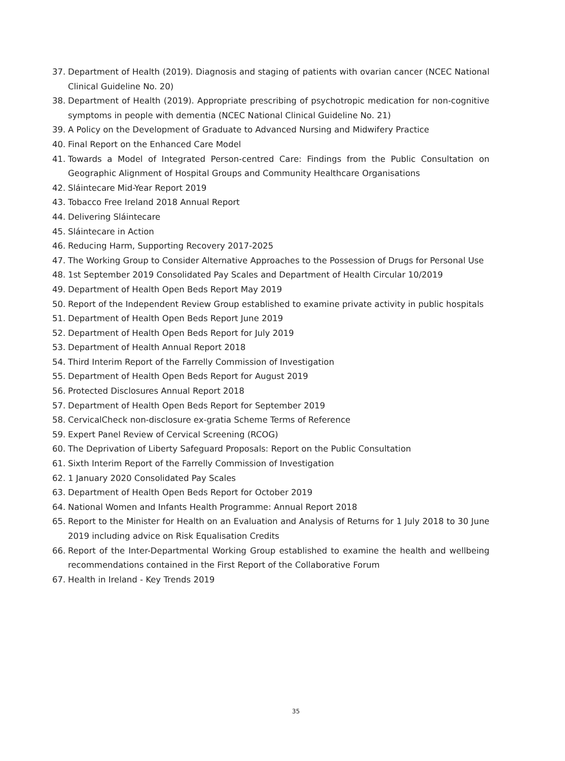37. Department of Health (2019). Diagnosis and staging of patients with ovarian cancer (NCEC National Clinical Guideline No. 20)
38. Department of Health (2019). Appropriate prescribing of psychotropic medication for non-cognitive symptoms in people with dementia (NCEC National Clinical Guideline No. 21)
39. A Policy on the Development of Graduate to Advanced Nursing and Midwifery Practice
40. Final Report on the Enhanced Care Model
41. Towards a Model of Integrated Person-centred Care: Findings from the Public Consultation on Geographic Alignment of Hospital Groups and Community Healthcare Organisations
42. Sláintecare Mid-Year Report 2019
43. Tobacco Free Ireland 2018 Annual Report
44. Delivering Sláintecare
45. Sláintecare in Action
46. Reducing Harm, Supporting Recovery 2017-2025
47. The Working Group to Consider Alternative Approaches to the Possession of Drugs for Personal Use
48. 1st September 2019 Consolidated Pay Scales and Department of Health Circular 10/2019
49. Department of Health Open Beds Report May 2019
50. Report of the Independent Review Group established to examine private activity in public hospitals
51. Department of Health Open Beds Report June 2019
52. Department of Health Open Beds Report for July 2019
53. Department of Health Annual Report 2018
54. Third Interim Report of the Farrelly Commission of Investigation
55. Department of Health Open Beds Report for August 2019
56. Protected Disclosures Annual Report 2018
57. Department of Health Open Beds Report for September 2019
58. CervicalCheck non-disclosure ex-gratia Scheme Terms of Reference
59. Expert Panel Review of Cervical Screening (RCOG)
60. The Deprivation of Liberty Safeguard Proposals: Report on the Public Consultation
61. Sixth Interim Report of the Farrelly Commission of Investigation
62. 1 January 2020 Consolidated Pay Scales
63. Department of Health Open Beds Report for October 2019
64. National Women and Infants Health Programme: Annual Report 2018
65. Report to the Minister for Health on an Evaluation and Analysis of Returns for 1 July 2018 to 30 June 2019 including advice on Risk Equalisation Credits
66. Report of the Inter-Departmental Working Group established to examine the health and wellbeing recommendations contained in the First Report of the Collaborative Forum
67. Health in Ireland - Key Trends 2019
35